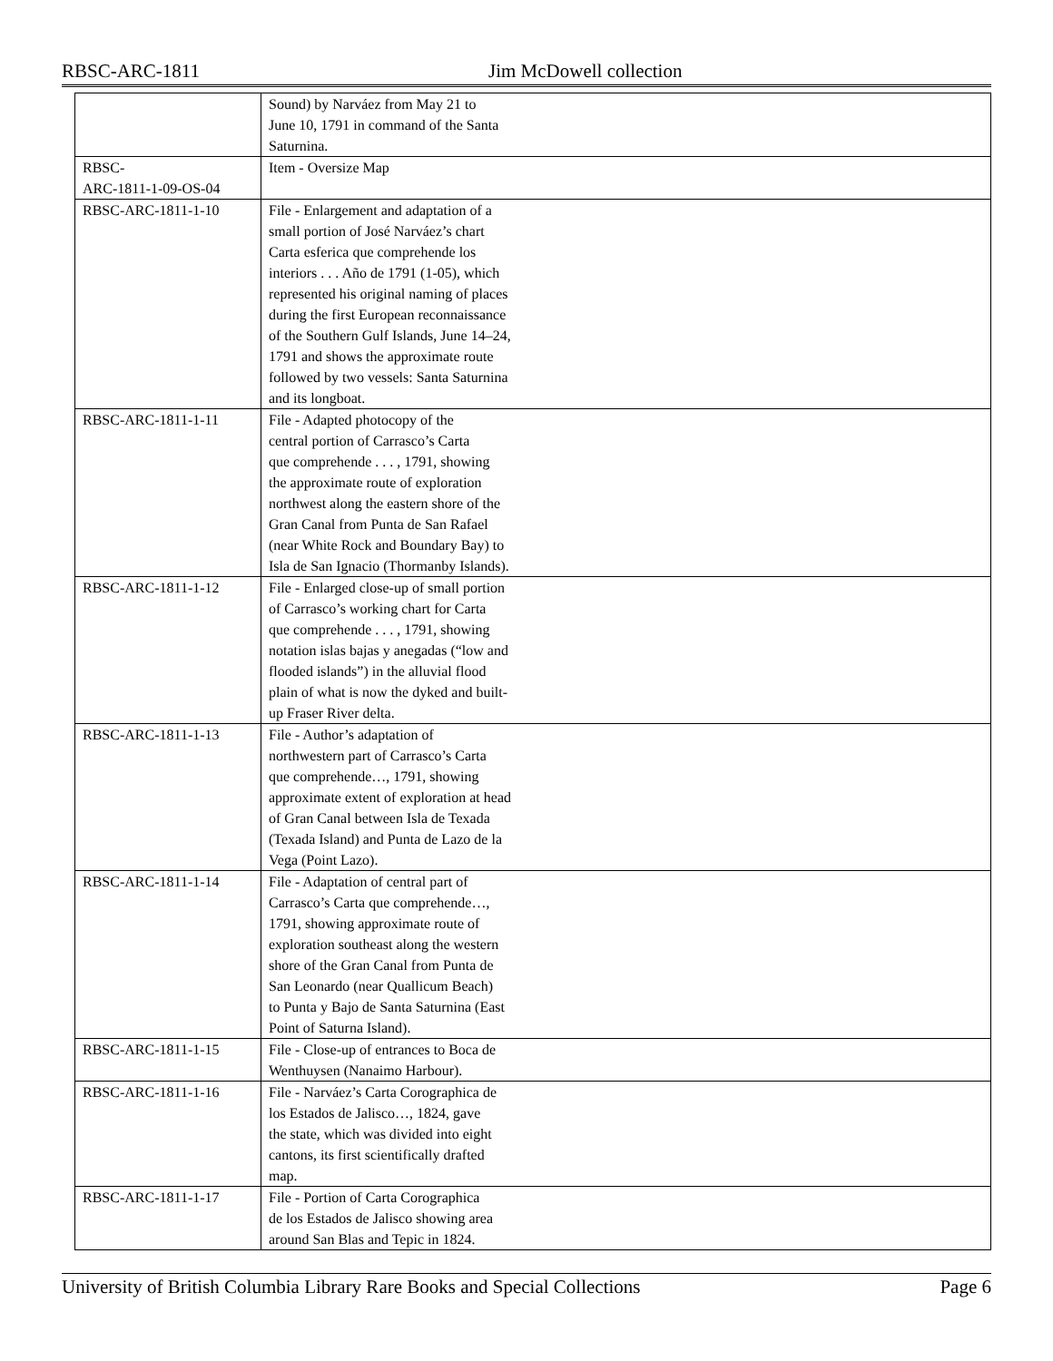RBSC-ARC-1811 Jim McDowell collection
| | Sound) by Narváez from May 21 to June 10, 1791 in command of the Santa Saturnina. |
| RBSC- ARC-1811-1-09-OS-04 | Item - Oversize Map |
| RBSC-ARC-1811-1-10 | File - Enlargement and adaptation of a small portion of José Narváez’s chart Carta esferica que comprehende los interiors . . . Año de 1791 (1-05), which represented his original naming of places during the first European reconnaissance of the Southern Gulf Islands, June 14–24, 1791 and shows the approximate route followed by two vessels: Santa Saturnina and its longboat. |
| RBSC-ARC-1811-1-11 | File - Adapted photocopy of the central portion of Carrasco’s Carta que comprehende . . . , 1791, showing the approximate route of exploration northwest along the eastern shore of the Gran Canal from Punta de San Rafael (near White Rock and Boundary Bay) to Isla de San Ignacio (Thormanby Islands). |
| RBSC-ARC-1811-1-12 | File - Enlarged close-up of small portion of Carrasco’s working chart for Carta que comprehende . . . , 1791, showing notation islas bajas y anegadas (“low and flooded islands”) in the alluvial flood plain of what is now the dyked and built- up Fraser River delta. |
| RBSC-ARC-1811-1-13 | File - Author’s adaptation of northwestern part of Carrasco’s Carta que comprehende…, 1791, showing approximate extent of exploration at head of Gran Canal between Isla de Texada (Texada Island) and Punta de Lazo de la Vega (Point Lazo). |
| RBSC-ARC-1811-1-14 | File - Adaptation of central part of Carrasco’s Carta que comprehende…, 1791, showing approximate route of exploration southeast along the western shore of the Gran Canal from Punta de San Leonardo (near Quallicum Beach) to Punta y Bajo de Santa Saturnina (East Point of Saturna Island). |
| RBSC-ARC-1811-1-15 | File - Close-up of entrances to Boca de Wenthuysen (Nanaimo Harbour). |
| RBSC-ARC-1811-1-16 | File - Narváez’s Carta Corographica de los Estados de Jalisco…, 1824, gave the state, which was divided into eight cantons, its first scientifically drafted map. |
| RBSC-ARC-1811-1-17 | File - Portion of Carta Corographica de los Estados de Jalisco showing area around San Blas and Tepic in 1824. |
University of British Columbia Library Rare Books and Special Collections Page 6